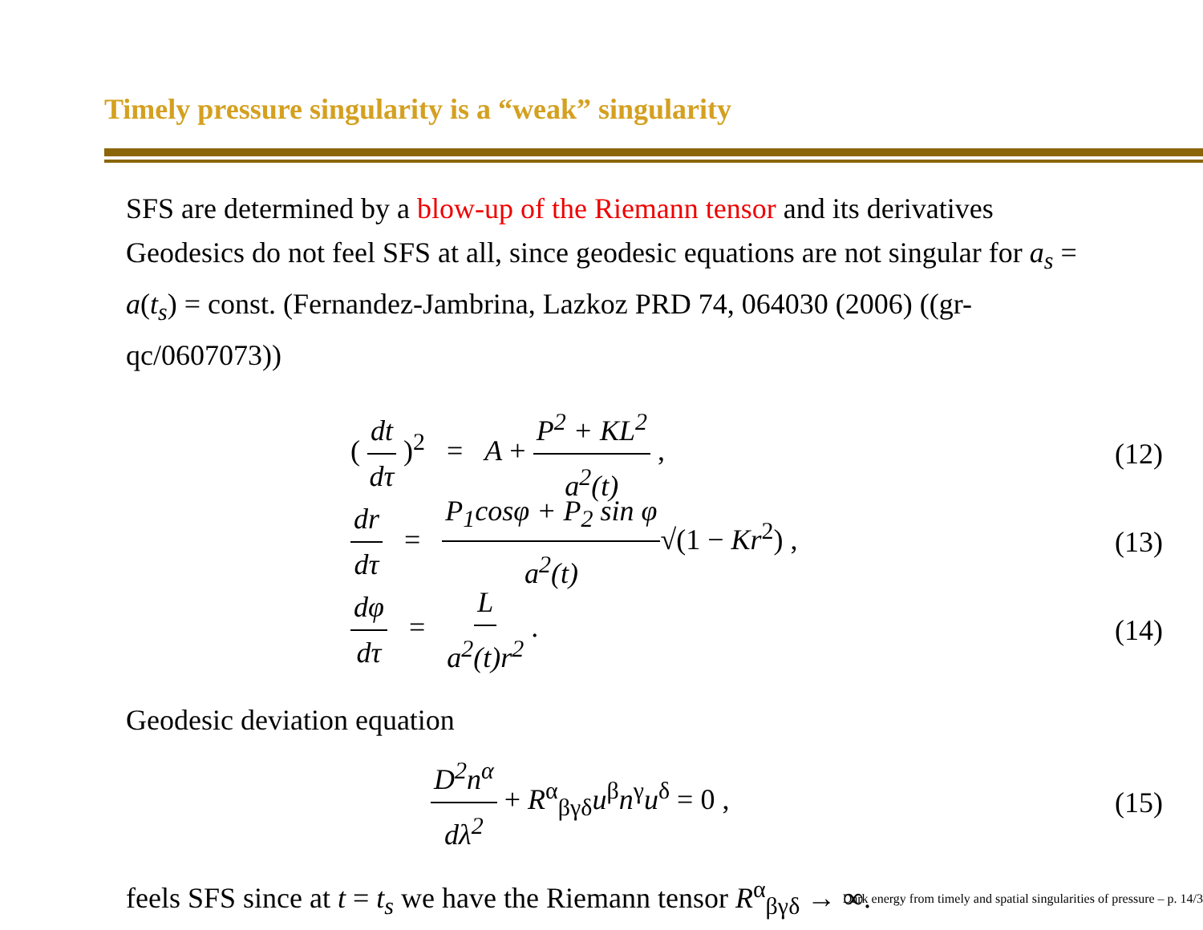Timely pressure singularity is a “weak” singularity
SFS are determined by a blow-up of the Riemann tensor and its derivatives
Geodesics do not feel SFS at all, since geodesic equations are not singular for a<sub>s</sub> = a(t<sub>s</sub>) = const. (Fernandez-Jambrina, Lazkoz PRD 74, 064030 (2006) ((gr-qc/0607073))
( dt dτ )<sup>2</sup> = A + P<sup>2</sup> + KL<sup>2</sup> a<sup>2</sup>(t) , (12)
dr dτ = P<sub>1</sub>cosφ + P<sub>2</sub> sin φ a<sup>2</sup>(t)√(1 − Kr<sup>2</sup>) , (13)
dφ dτ = L a<sup>2</sup>(t)r<sup>2</sup> . (14)
Geodesic deviation equation
D<sup>2</sup>n<sup>α</sup> dλ<sup>2</sup> + R<sup>α</sup><sub>βγδ</sub>u<sup>β</sup>n<sup>γ</sup>u<sup>δ</sup> = 0 , (15)
feels SFS since at t = t<sub>s</sub> we have the Riemann tensor R<sup>α</sup><sub>βγδ</sub> → ∞.
Dark energy from timely and spatial singularities of pressure – p. 14/3